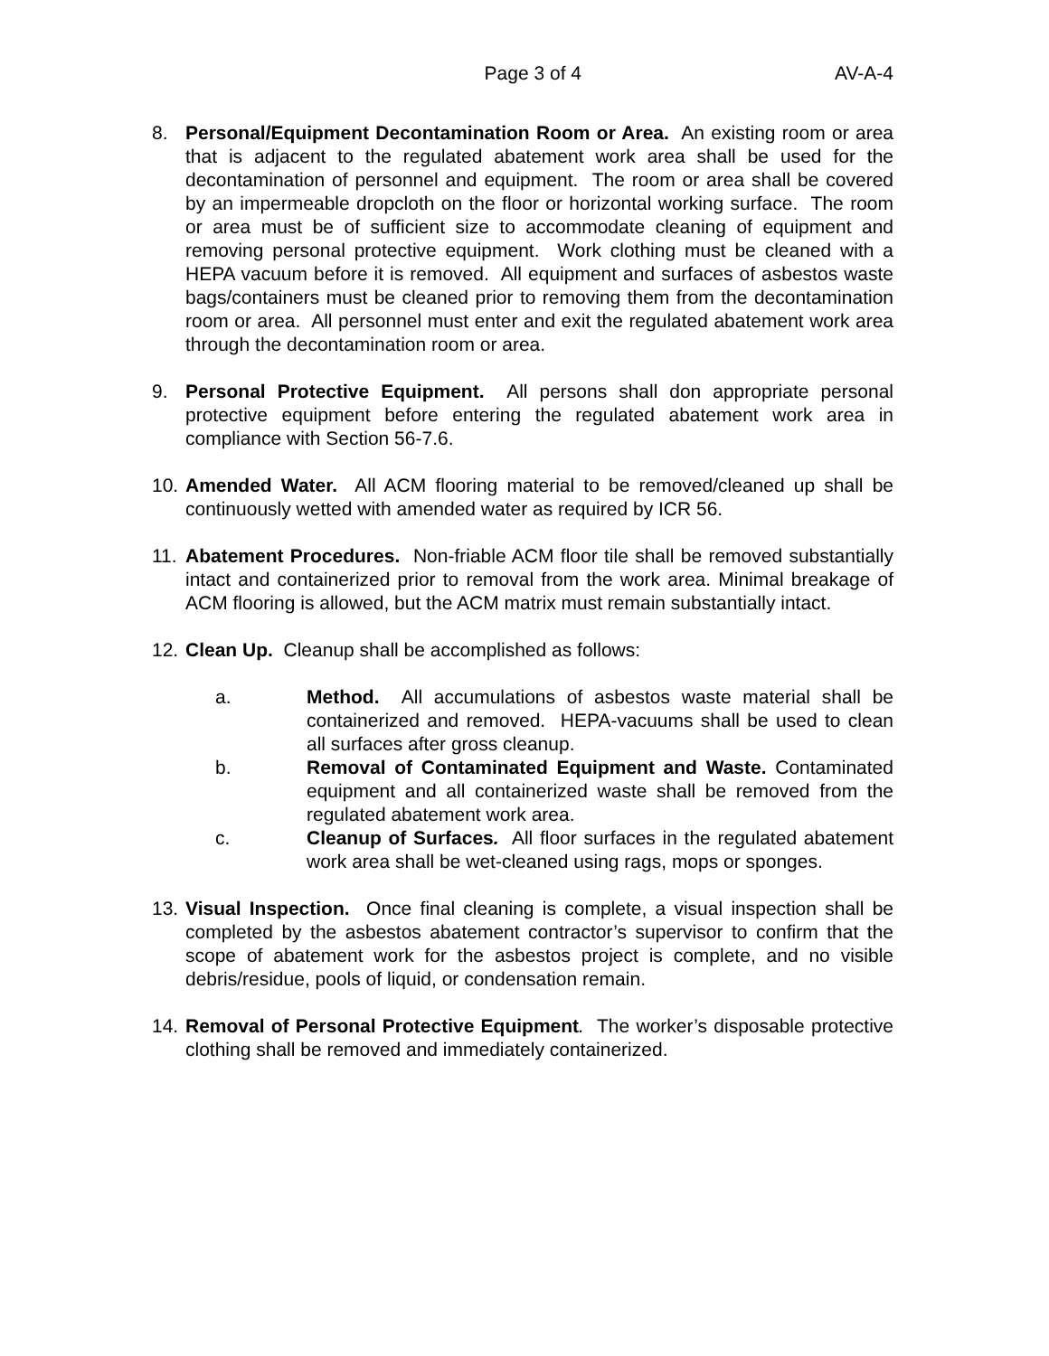Page 3 of 4 AV-A-4
8. Personal/Equipment Decontamination Room or Area. An existing room or area that is adjacent to the regulated abatement work area shall be used for the decontamination of personnel and equipment. The room or area shall be covered by an impermeable dropcloth on the floor or horizontal working surface. The room or area must be of sufficient size to accommodate cleaning of equipment and removing personal protective equipment. Work clothing must be cleaned with a HEPA vacuum before it is removed. All equipment and surfaces of asbestos waste bags/containers must be cleaned prior to removing them from the decontamination room or area. All personnel must enter and exit the regulated abatement work area through the decontamination room or area.
9. Personal Protective Equipment. All persons shall don appropriate personal protective equipment before entering the regulated abatement work area in compliance with Section 56-7.6.
10.
Amended Water. All ACM flooring material to be removed/cleaned up shall be continuously wetted with amended water as required by ICR 56.
11.
Abatement Procedures. Non-friable ACM floor tile shall be removed substantially intact and containerized prior to removal from the work area. Minimal breakage of ACM flooring is allowed, but the ACM matrix must remain substantially intact.
12.
Clean Up. Cleanup shall be accomplished as follows:
a. Method. All accumulations of asbestos waste material shall be containerized and removed. HEPA-vacuums shall be used to clean all surfaces after gross cleanup.
b. Removal of Contaminated Equipment and Waste. Contaminated equipment and all containerized waste shall be removed from the regulated abatement work area.
c. Cleanup of Surfaces. All floor surfaces in the regulated abatement work area shall be wet-cleaned using rags, mops or sponges.
13.
Visual Inspection. Once final cleaning is complete, a visual inspection shall be completed by the asbestos abatement contractor’s supervisor to confirm that the scope of abatement work for the asbestos project is complete, and no visible debris/residue, pools of liquid, or condensation remain.
14.
Removal of Personal Protective Equipment. The worker’s disposable protective clothing shall be removed and immediately containerized.